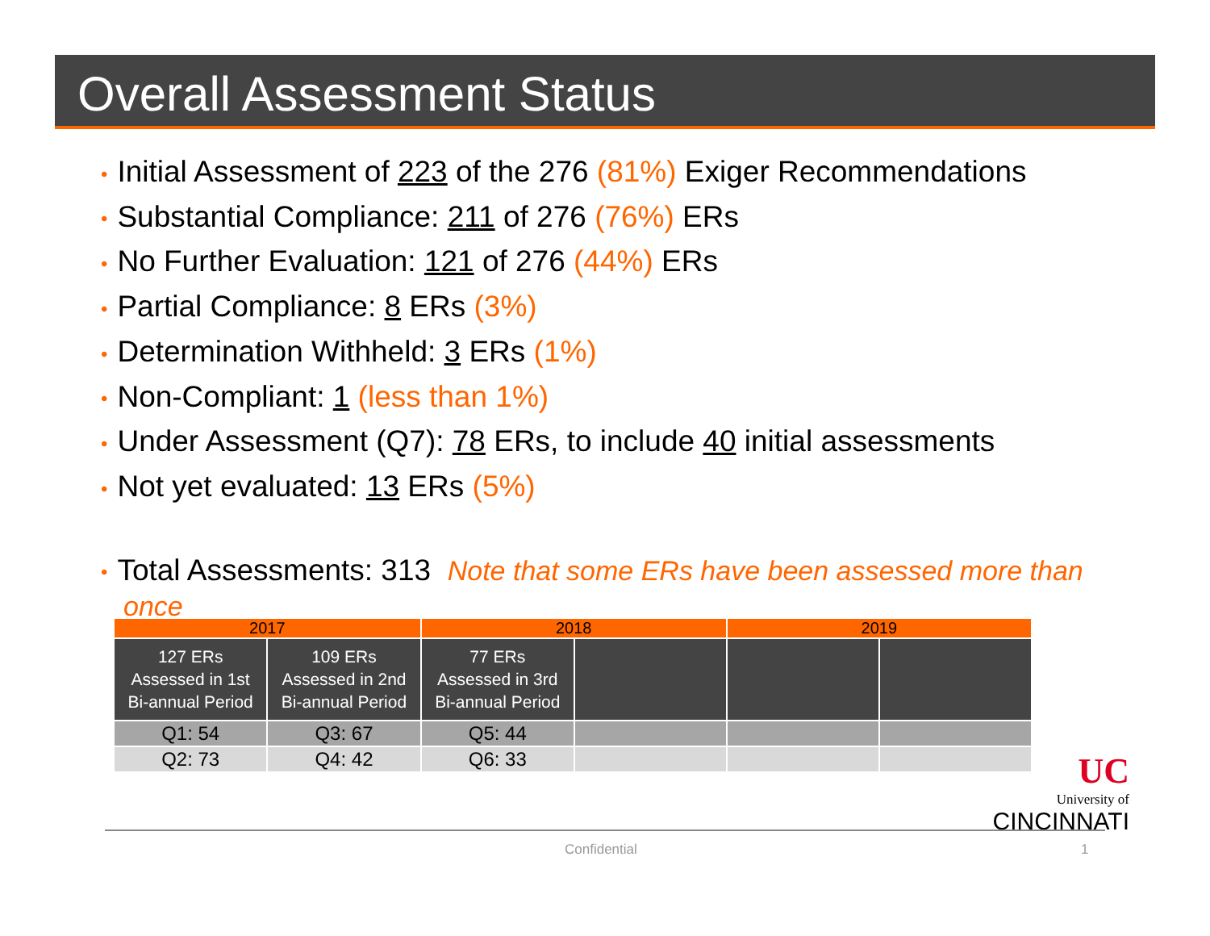Overall Assessment Status
• Initial Assessment of 223 of the 276 (81%) Exiger Recommendations
• Substantial Compliance: 211 of 276 (76%) ERs
• No Further Evaluation: 121 of 276 (44%) ERs
• Partial Compliance: 8 ERs (3%)
• Determination Withheld: 3 ERs (1%)
• Non-Compliant: 1 (less than 1%)
• Under Assessment (Q7): 78 ERs, to include 40 initial assessments
• Not yet evaluated: 13 ERs (5%)
• Total Assessments: 313 Note that some ERs have been assessed more than once
| 2017 | | 2018 | | 2019 | |
| --- | --- | --- | --- | --- | --- |
| 127 ERs Assessed in 1st Bi-annual Period | 109 ERs Assessed in 2nd Bi-annual Period | 77 ERs Assessed in 3rd Bi-annual Period | | | |
| Q1: 54 | Q3: 67 | Q5: 44 | | | |
| Q2: 73 | Q4: 42 | Q6: 33 | | | |
UC
University of
CINCINNATI
Confidential 1